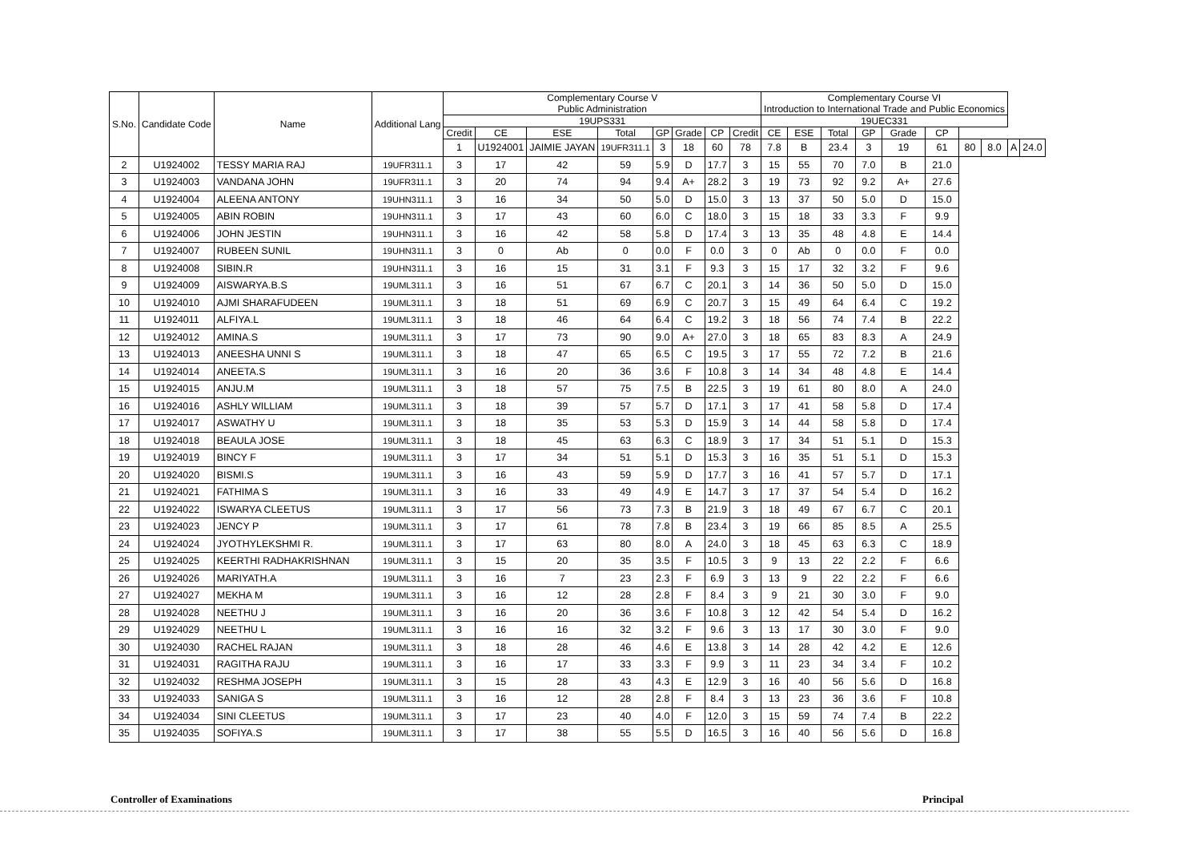| S.No. | Candidate Code | Name | Additional Lang | Complementary Course V Public Administration | | | | | | | | Complementary Course VI Introduction to International Trade and Public Economics | | | | | | | | | |
| --- | --- | --- | --- | --- | --- | --- | --- | --- | --- | --- | --- | --- | --- | --- | --- | --- | --- | --- | --- | --- | --- |
| | | | | 19UPS331 | | | | | | | | 19UEC331 | | | | | | | | | |
| | | | | Credit | CE | ESE | Total | GP | Grade | CP | Credit | CE | ESE | Total | GP | Grade | CP | | | | |
| | | | | 1 | U1924001 | JAIMIE JAYAN | 19UFR311.1 | 3 | 18 | 60 | 78 | 7.8 | B | 23.4 | 3 | 19 | 61 | 80 | 8.0 | A | 24.0 |
| 2 | U1924002 | TESSY MARIA RAJ | 19UFR311.1 | 3 | 17 | 42 | 59 | 5.9 | D | 17.7 | 3 | 15 | 55 | 70 | 7.0 | B | 21.0 | | | | |
| 3 | U1924003 | VANDANA JOHN | 19UFR311.1 | 3 | 20 | 74 | 94 | 9.4 | A+ | 28.2 | 3 | 19 | 73 | 92 | 9.2 | A+ | 27.6 | | | | |
| 4 | U1924004 | ALEENA ANTONY | 19UHN311.1 | 3 | 16 | 34 | 50 | 5.0 | D | 15.0 | 3 | 13 | 37 | 50 | 5.0 | D | 15.0 | | | | |
| 5 | U1924005 | ABIN ROBIN | 19UHN311.1 | 3 | 17 | 43 | 60 | 6.0 | C | 18.0 | 3 | 15 | 18 | 33 | 3.3 | F | 9.9 | | | | |
| 6 | U1924006 | JOHN JESTIN | 19UHN311.1 | 3 | 16 | 42 | 58 | 5.8 | D | 17.4 | 3 | 13 | 35 | 48 | 4.8 | E | 14.4 | | | | |
| 7 | U1924007 | RUBEEN SUNIL | 19UHN311.1 | 3 | 0 | Ab | 0 | 0.0 | F | 0.0 | 3 | 0 | Ab | 0 | 0.0 | F | 0.0 | | | | |
| 8 | U1924008 | SIBIN.R | 19UHN311.1 | 3 | 16 | 15 | 31 | 3.1 | F | 9.3 | 3 | 15 | 17 | 32 | 3.2 | F | 9.6 | | | | |
| 9 | U1924009 | AISWARYA.B.S | 19UML311.1 | 3 | 16 | 51 | 67 | 6.7 | C | 20.1 | 3 | 14 | 36 | 50 | 5.0 | D | 15.0 | | | | |
| 10 | U1924010 | AJMI SHARAFUDEEN | 19UML311.1 | 3 | 18 | 51 | 69 | 6.9 | C | 20.7 | 3 | 15 | 49 | 64 | 6.4 | C | 19.2 | | | | |
| 11 | U1924011 | ALFIYA.L | 19UML311.1 | 3 | 18 | 46 | 64 | 6.4 | C | 19.2 | 3 | 18 | 56 | 74 | 7.4 | B | 22.2 | | | | |
| 12 | U1924012 | AMINA.S | 19UML311.1 | 3 | 17 | 73 | 90 | 9.0 | A+ | 27.0 | 3 | 18 | 65 | 83 | 8.3 | A | 24.9 | | | | |
| 13 | U1924013 | ANEESHA UNNI S | 19UML311.1 | 3 | 18 | 47 | 65 | 6.5 | C | 19.5 | 3 | 17 | 55 | 72 | 7.2 | B | 21.6 | | | | |
| 14 | U1924014 | ANEETA.S | 19UML311.1 | 3 | 16 | 20 | 36 | 3.6 | F | 10.8 | 3 | 14 | 34 | 48 | 4.8 | E | 14.4 | | | | |
| 15 | U1924015 | ANJU.M | 19UML311.1 | 3 | 18 | 57 | 75 | 7.5 | B | 22.5 | 3 | 19 | 61 | 80 | 8.0 | A | 24.0 | | | | |
| 16 | U1924016 | ASHLY WILLIAM | 19UML311.1 | 3 | 18 | 39 | 57 | 5.7 | D | 17.1 | 3 | 17 | 41 | 58 | 5.8 | D | 17.4 | | | | |
| 17 | U1924017 | ASWATHY U | 19UML311.1 | 3 | 18 | 35 | 53 | 5.3 | D | 15.9 | 3 | 14 | 44 | 58 | 5.8 | D | 17.4 | | | | |
| 18 | U1924018 | BEAULA JOSE | 19UML311.1 | 3 | 18 | 45 | 63 | 6.3 | C | 18.9 | 3 | 17 | 34 | 51 | 5.1 | D | 15.3 | | | | |
| 19 | U1924019 | BINCY F | 19UML311.1 | 3 | 17 | 34 | 51 | 5.1 | D | 15.3 | 3 | 16 | 35 | 51 | 5.1 | D | 15.3 | | | | |
| 20 | U1924020 | BISMI.S | 19UML311.1 | 3 | 16 | 43 | 59 | 5.9 | D | 17.7 | 3 | 16 | 41 | 57 | 5.7 | D | 17.1 | | | | |
| 21 | U1924021 | FATHIMA S | 19UML311.1 | 3 | 16 | 33 | 49 | 4.9 | E | 14.7 | 3 | 17 | 37 | 54 | 5.4 | D | 16.2 | | | | |
| 22 | U1924022 | ISWARYA CLEETUS | 19UML311.1 | 3 | 17 | 56 | 73 | 7.3 | B | 21.9 | 3 | 18 | 49 | 67 | 6.7 | C | 20.1 | | | | |
| 23 | U1924023 | JENCY P | 19UML311.1 | 3 | 17 | 61 | 78 | 7.8 | B | 23.4 | 3 | 19 | 66 | 85 | 8.5 | A | 25.5 | | | | |
| 24 | U1924024 | JYOTHYLEKSHMI R. | 19UML311.1 | 3 | 17 | 63 | 80 | 8.0 | A | 24.0 | 3 | 18 | 45 | 63 | 6.3 | C | 18.9 | | | | |
| 25 | U1924025 | KEERTHI RADHAKRISHNAN | 19UML311.1 | 3 | 15 | 20 | 35 | 3.5 | F | 10.5 | 3 | 9 | 13 | 22 | 2.2 | F | 6.6 | | | | |
| 26 | U1924026 | MARIYATH.A | 19UML311.1 | 3 | 16 | 7 | 23 | 2.3 | F | 6.9 | 3 | 13 | 9 | 22 | 2.2 | F | 6.6 | | | | |
| 27 | U1924027 | MEKHA M | 19UML311.1 | 3 | 16 | 12 | 28 | 2.8 | F | 8.4 | 3 | 9 | 21 | 30 | 3.0 | F | 9.0 | | | | |
| 28 | U1924028 | NEETHU J | 19UML311.1 | 3 | 16 | 20 | 36 | 3.6 | F | 10.8 | 3 | 12 | 42 | 54 | 5.4 | D | 16.2 | | | | |
| 29 | U1924029 | NEETHU L | 19UML311.1 | 3 | 16 | 16 | 32 | 3.2 | F | 9.6 | 3 | 13 | 17 | 30 | 3.0 | F | 9.0 | | | | |
| 30 | U1924030 | RACHEL RAJAN | 19UML311.1 | 3 | 18 | 28 | 46 | 4.6 | E | 13.8 | 3 | 14 | 28 | 42 | 4.2 | E | 12.6 | | | | |
| 31 | U1924031 | RAGITHA RAJU | 19UML311.1 | 3 | 16 | 17 | 33 | 3.3 | F | 9.9 | 3 | 11 | 23 | 34 | 3.4 | F | 10.2 | | | | |
| 32 | U1924032 | RESHMA JOSEPH | 19UML311.1 | 3 | 15 | 28 | 43 | 4.3 | E | 12.9 | 3 | 16 | 40 | 56 | 5.6 | D | 16.8 | | | | |
| 33 | U1924033 | SANIGA S | 19UML311.1 | 3 | 16 | 12 | 28 | 2.8 | F | 8.4 | 3 | 13 | 23 | 36 | 3.6 | F | 10.8 | | | | |
| 34 | U1924034 | SINI CLEETUS | 19UML311.1 | 3 | 17 | 23 | 40 | 4.0 | F | 12.0 | 3 | 15 | 59 | 74 | 7.4 | B | 22.2 | | | | |
| 35 | U1924035 | SOFIYA.S | 19UML311.1 | 3 | 17 | 38 | 55 | 5.5 | D | 16.5 | 3 | 16 | 40 | 56 | 5.6 | D | 16.8 | | | | |
Controller of Examinations Principal